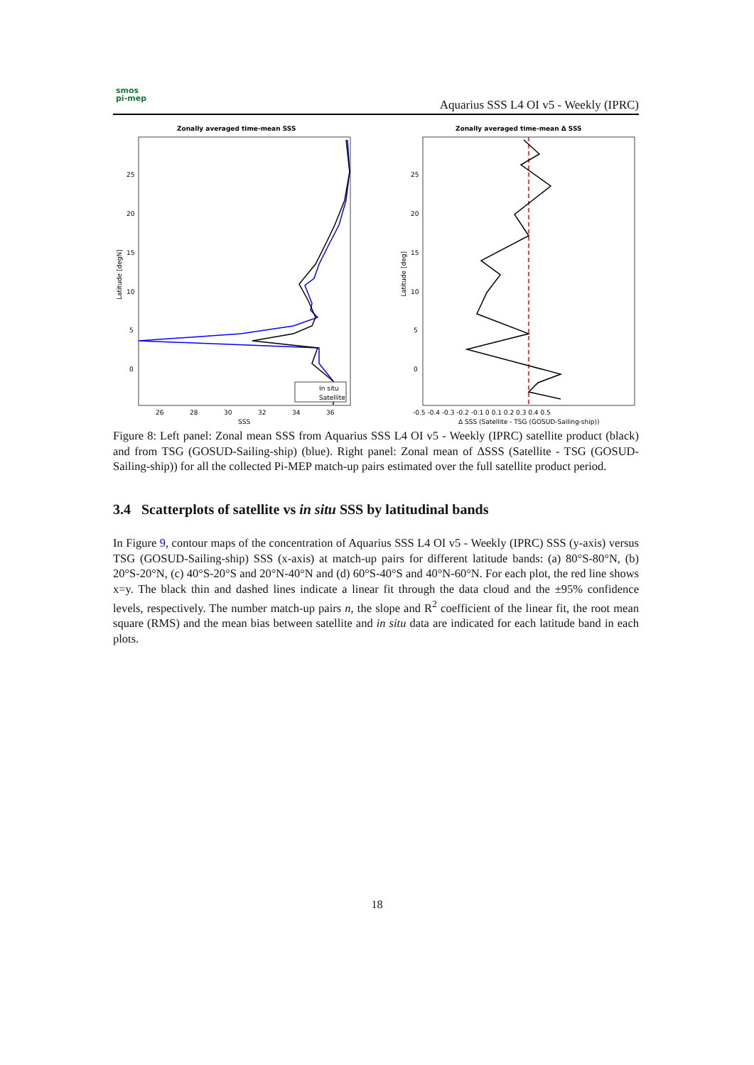smos
pi-mep
Aquarius SSS L4 OI v5 - Weekly (IPRC)
Zonally averaged time-mean SSS
25
20
15
10
5
0
26
28
30
32
34
36
SSS
Latitude [degN]
In situ
Satellite
Zonally averaged time-mean Δ SSS
25
20
15
10
5
0
-0.5 -0.4 -0.3 -0.2 -0.1 0 0.1 0.2 0.3 0.4 0.5
Δ SSS (Satellite - TSG (GOSUD-Sailing-ship))
Latitude [deg]
Figure 8: Left panel: Zonal mean SSS from Aquarius SSS L4 OI v5 - Weekly (IPRC) satellite product (black) and from TSG (GOSUD-Sailing-ship) (blue). Right panel: Zonal mean of ΔSSS (Satellite - TSG (GOSUD-Sailing-ship)) for all the collected Pi-MEP match-up pairs estimated over the full satellite product period.
3.4 Scatterplots of satellite vs in situ SSS by latitudinal bands
In Figure 9, contour maps of the concentration of Aquarius SSS L4 OI v5 - Weekly (IPRC) SSS (y-axis) versus TSG (GOSUD-Sailing-ship) SSS (x-axis) at match-up pairs for different latitude bands: (a) 80°S-80°N, (b) 20°S-20°N, (c) 40°S-20°S and 20°N-40°N and (d) 60°S-40°S and 40°N-60°N. For each plot, the red line shows x=y. The black thin and dashed lines indicate a linear fit through the data cloud and the ±95% confidence levels, respectively. The number match-up pairs n, the slope and R<sup>2</sup> coefficient of the linear fit, the root mean square (RMS) and the mean bias between satellite and in situ data are indicated for each latitude band in each plots.
18